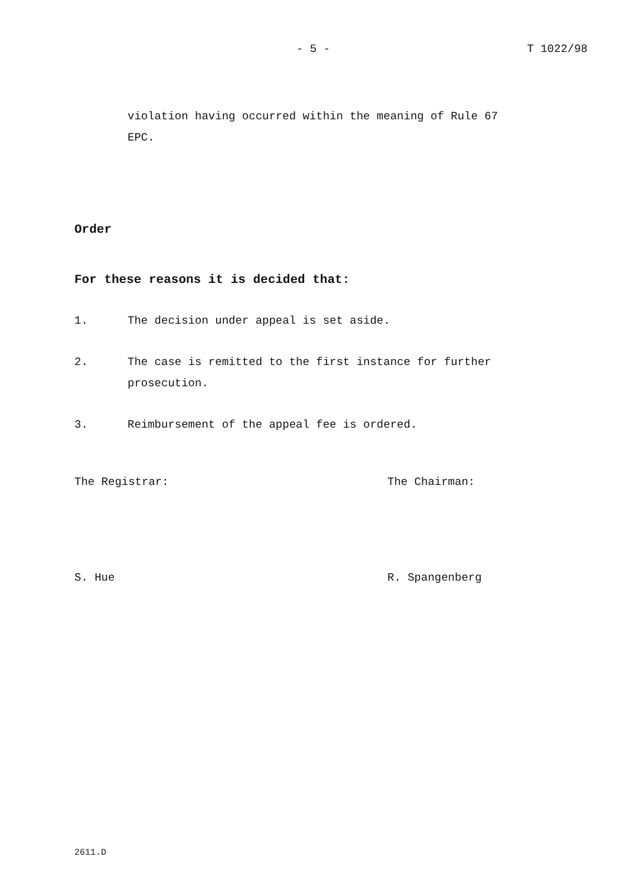- 5 - T 1022/98
violation having occurred within the meaning of Rule 67
EPC.
Order
For these reasons it is decided that:
1. The decision under appeal is set aside.
2. The case is remitted to the first instance for further
prosecution.
3. Reimbursement of the appeal fee is ordered.
The Registrar: The Chairman:
S. Hue R. Spangenberg
2611.D